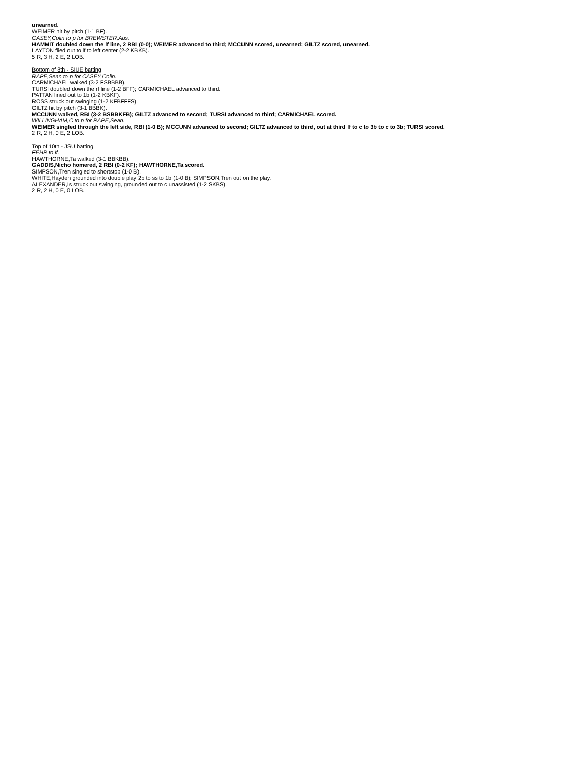unearned.
WEIMER hit by pitch (1-1 BF).
CASEY,Colin to p for BREWSTER,Aus.
HAMMIT doubled down the lf line, 2 RBI (0-0); WEIMER advanced to third; MCCUNN scored, unearned; GILTZ scored, unearned.
LAYTON flied out to lf to left center (2-2 KBKB).
5 R, 3 H, 2 E, 2 LOB.
Bottom of 8th - SIUE batting
RAPE,Sean to p for CASEY,Colin.
CARMICHAEL walked (3-2 FSBBBB).
TURSI doubled down the rf line (1-2 BFF); CARMICHAEL advanced to third.
PATTAN lined out to 1b (1-2 KBKF).
ROSS struck out swinging (1-2 KFBFFFS).
GILTZ hit by pitch (3-1 BBBK).
MCCUNN walked, RBI (3-2 BSBBKFB); GILTZ advanced to second; TURSI advanced to third; CARMICHAEL scored.
WILLINGHAM,C to p for RAPE,Sean.
WEIMER singled through the left side, RBI (1-0 B); MCCUNN advanced to second; GILTZ advanced to third, out at third lf to c to 3b to c to 3b; TURSI scored.
2 R, 2 H, 0 E, 2 LOB.
Top of 10th - JSU batting
FEHR to lf.
HAWTHORNE,Ta walked (3-1 BBKBB).
GADDIS,Nicho homered, 2 RBI (0-2 KF); HAWTHORNE,Ta scored.
SIMPSON,Tren singled to shortstop (1-0 B).
WHITE,Hayden grounded into double play 2b to ss to 1b (1-0 B); SIMPSON,Tren out on the play.
ALEXANDER,Is struck out swinging, grounded out to c unassisted (1-2 SKBS).
2 R, 2 H, 0 E, 0 LOB.